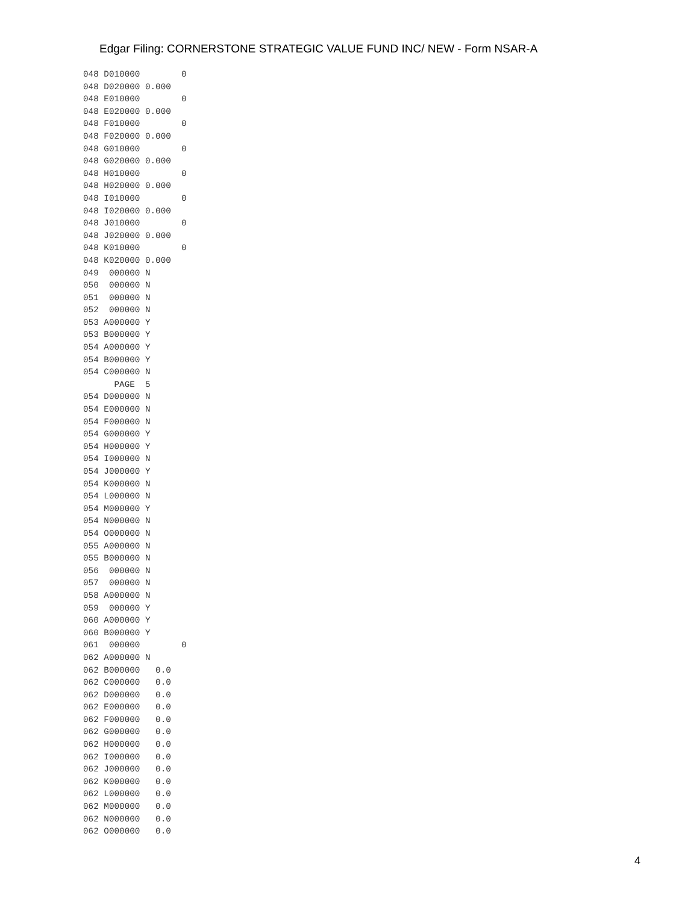Edgar Filing: CORNERSTONE STRATEGIC VALUE FUND INC/ NEW - Form NSAR-A
048 D010000        0
048 D020000 0.000
048 E010000        0
048 E020000 0.000
048 F010000        0
048 F020000 0.000
048 G010000        0
048 G020000 0.000
048 H010000        0
048 H020000 0.000
048 I010000        0
048 I020000 0.000
048 J010000        0
048 J020000 0.000
048 K010000        0
048 K020000 0.000
049  000000 N
050  000000 N
051  000000 N
052  000000 N
053 A000000 Y
053 B000000 Y
054 A000000 Y
054 B000000 Y
054 C000000 N
      PAGE  5
054 D000000 N
054 E000000 N
054 F000000 N
054 G000000 Y
054 H000000 Y
054 I000000 N
054 J000000 Y
054 K000000 N
054 L000000 N
054 M000000 Y
054 N000000 N
054 O000000 N
055 A000000 N
055 B000000 N
056  000000 N
057  000000 N
058 A000000 N
059  000000 Y
060 A000000 Y
060 B000000 Y
061  000000        0
062 A000000 N
062 B000000   0.0
062 C000000   0.0
062 D000000   0.0
062 E000000   0.0
062 F000000   0.0
062 G000000   0.0
062 H000000   0.0
062 I000000   0.0
062 J000000   0.0
062 K000000   0.0
062 L000000   0.0
062 M000000   0.0
062 N000000   0.0
062 O000000   0.0
4